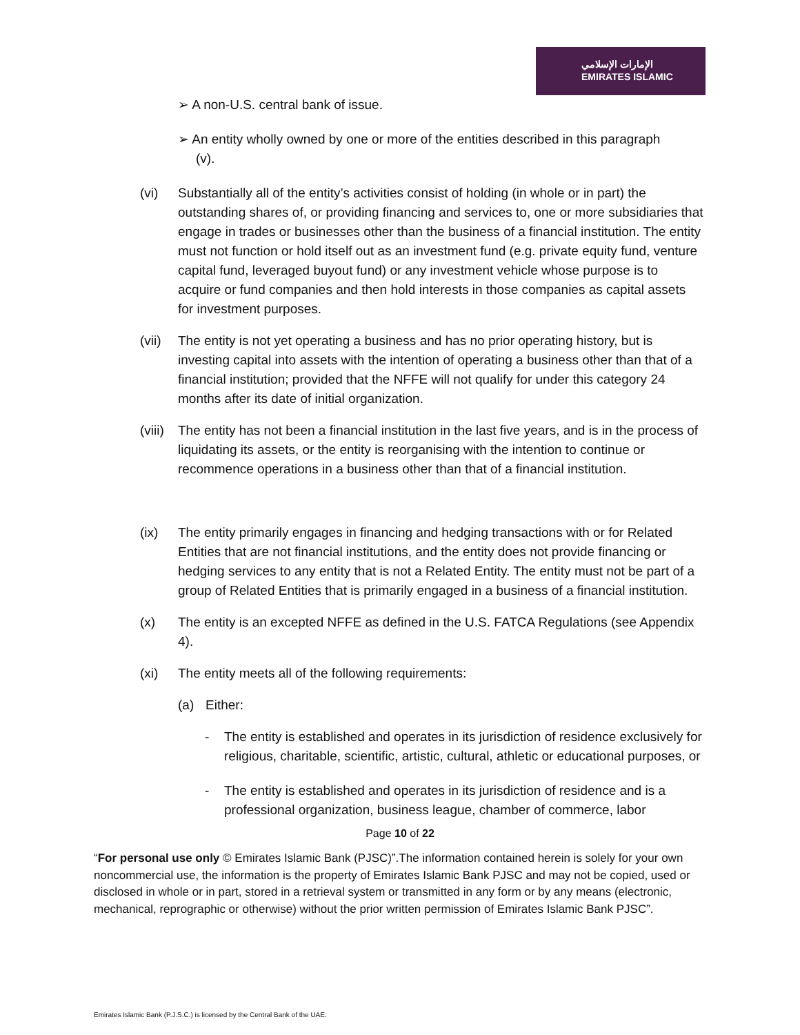الإمارات الإسلامي
EMIRATES ISLAMIC
➢ A non-U.S. central bank of issue.
➢ An entity wholly owned by one or more of the entities described in this paragraph (v).
(vi) Substantially all of the entity’s activities consist of holding (in whole or in part) the outstanding shares of, or providing financing and services to, one or more subsidiaries that engage in trades or businesses other than the business of a financial institution. The entity must not function or hold itself out as an investment fund (e.g. private equity fund, venture capital fund, leveraged buyout fund) or any investment vehicle whose purpose is to acquire or fund companies and then hold interests in those companies as capital assets for investment purposes.
(vii) The entity is not yet operating a business and has no prior operating history, but is investing capital into assets with the intention of operating a business other than that of a financial institution; provided that the NFFE will not qualify for under this category 24 months after its date of initial organization.
(viii) The entity has not been a financial institution in the last five years, and is in the process of liquidating its assets, or the entity is reorganising with the intention to continue or recommence operations in a business other than that of a financial institution.
(ix) The entity primarily engages in financing and hedging transactions with or for Related Entities that are not financial institutions, and the entity does not provide financing or hedging services to any entity that is not a Related Entity. The entity must not be part of a group of Related Entities that is primarily engaged in a business of a financial institution.
(x) The entity is an excepted NFFE as defined in the U.S. FATCA Regulations (see Appendix 4).
(xi) The entity meets all of the following requirements:
(a) Either:
- The entity is established and operates in its jurisdiction of residence exclusively for religious, charitable, scientific, artistic, cultural, athletic or educational purposes, or
- The entity is established and operates in its jurisdiction of residence and is a professional organization, business league, chamber of commerce, labor
Page 10 of 22
“For personal use only © Emirates Islamic Bank (PJSC)”.The information contained herein is solely for your own noncommercial use, the information is the property of Emirates Islamic Bank PJSC and may not be copied, used or disclosed in whole or in part, stored in a retrieval system or transmitted in any form or by any means (electronic, mechanical, reprographic or otherwise) without the prior written permission of Emirates Islamic Bank PJSC”.
Emirates Islamic Bank (P.J.S.C.) is licensed by the Central Bank of the UAE.